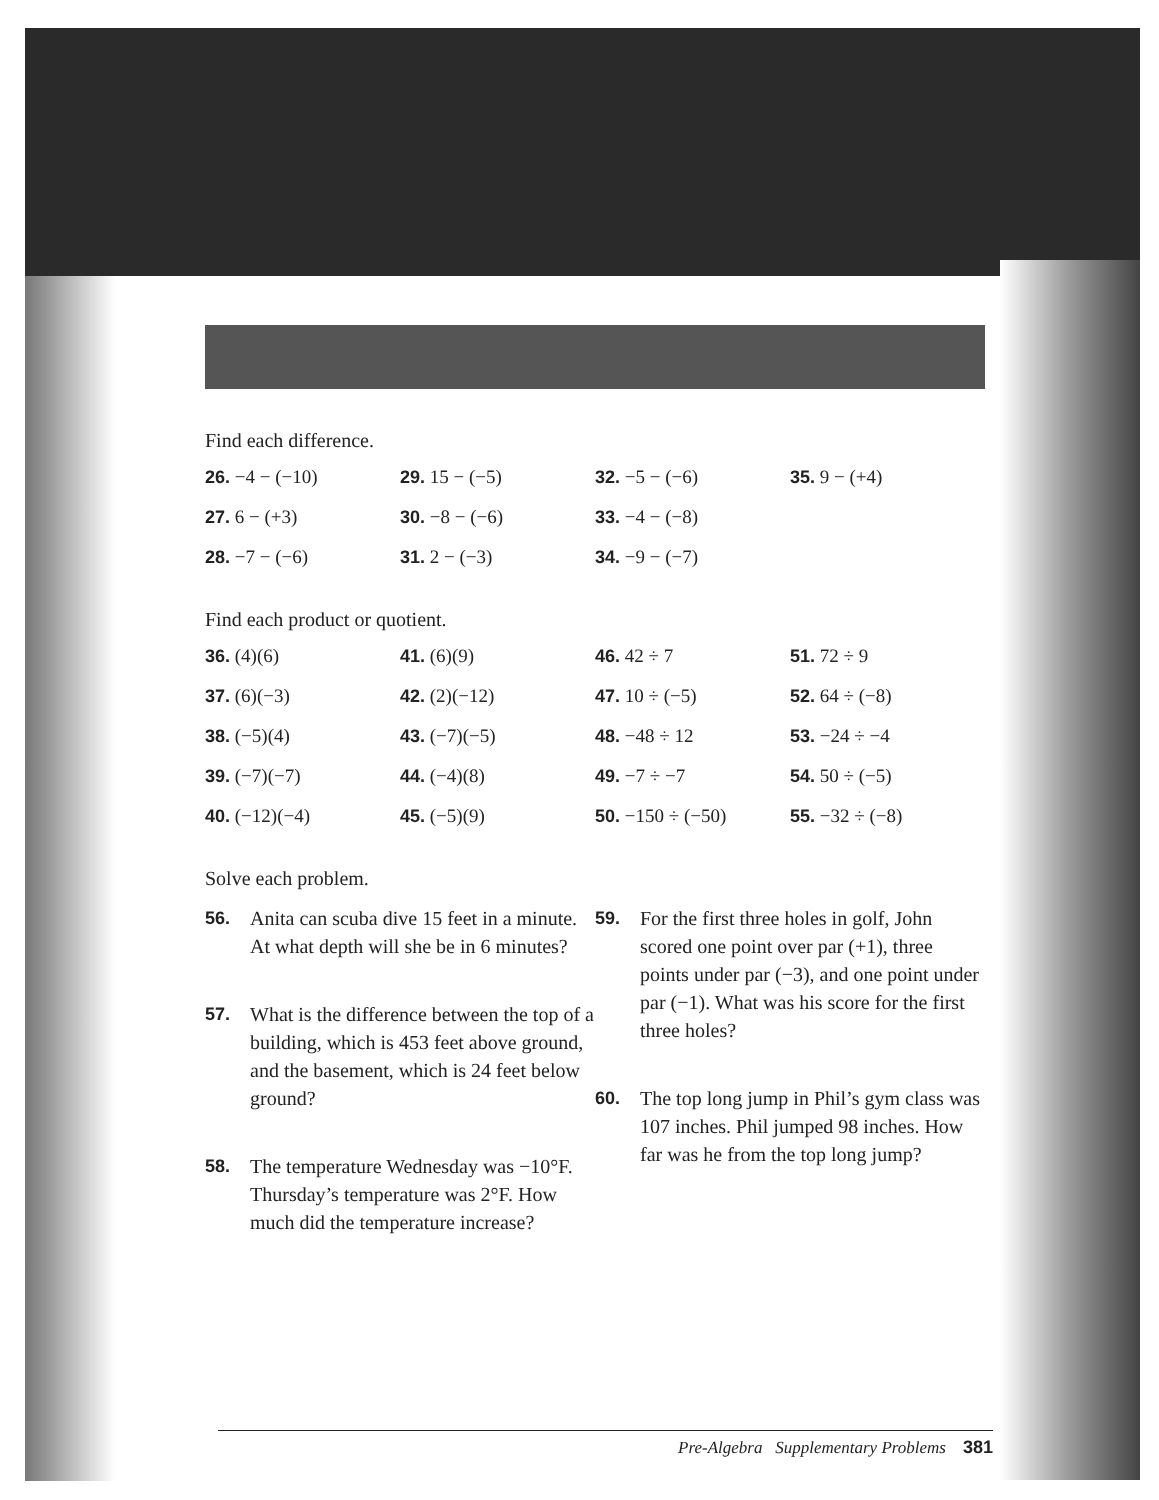Find each difference.
26. −4 − (−10)
29. 15 − (−5)
32. −5 − (−6)
35. 9 − (+4)
27. 6 − (+3)
30. −8 − (−6)
33. −4 − (−8)
28. −7 − (−6)
31. 2 − (−3)
34. −9 − (−7)
Find each product or quotient.
36. (4)(6)
41. (6)(9)
46. 42 ÷ 7
51. 72 ÷ 9
37. (6)(−3)
42. (2)(−12)
47. 10 ÷ (−5)
52. 64 ÷ (−8)
38. (−5)(4)
43. (−7)(−5)
48. −48 ÷ 12
53. −24 ÷ −4
39. (−7)(−7)
44. (−4)(8)
49. −7 ÷ −7
54. 50 ÷ (−5)
40. (−12)(−4)
45. (−5)(9)
50. −150 ÷ (−50)
55. −32 ÷ (−8)
Solve each problem.
56. Anita can scuba dive 15 feet in a minute. At what depth will she be in 6 minutes?
57. What is the difference between the top of a building, which is 453 feet above ground, and the basement, which is 24 feet below ground?
58. The temperature Wednesday was −10°F. Thursday’s temperature was 2°F. How much did the temperature increase?
59. For the first three holes in golf, John scored one point over par (+1), three points under par (−3), and one point under par (−1). What was his score for the first three holes?
60. The top long jump in Phil’s gym class was 107 inches. Phil jumped 98 inches. How far was he from the top long jump?
Pre-Algebra Supplementary Problems 381